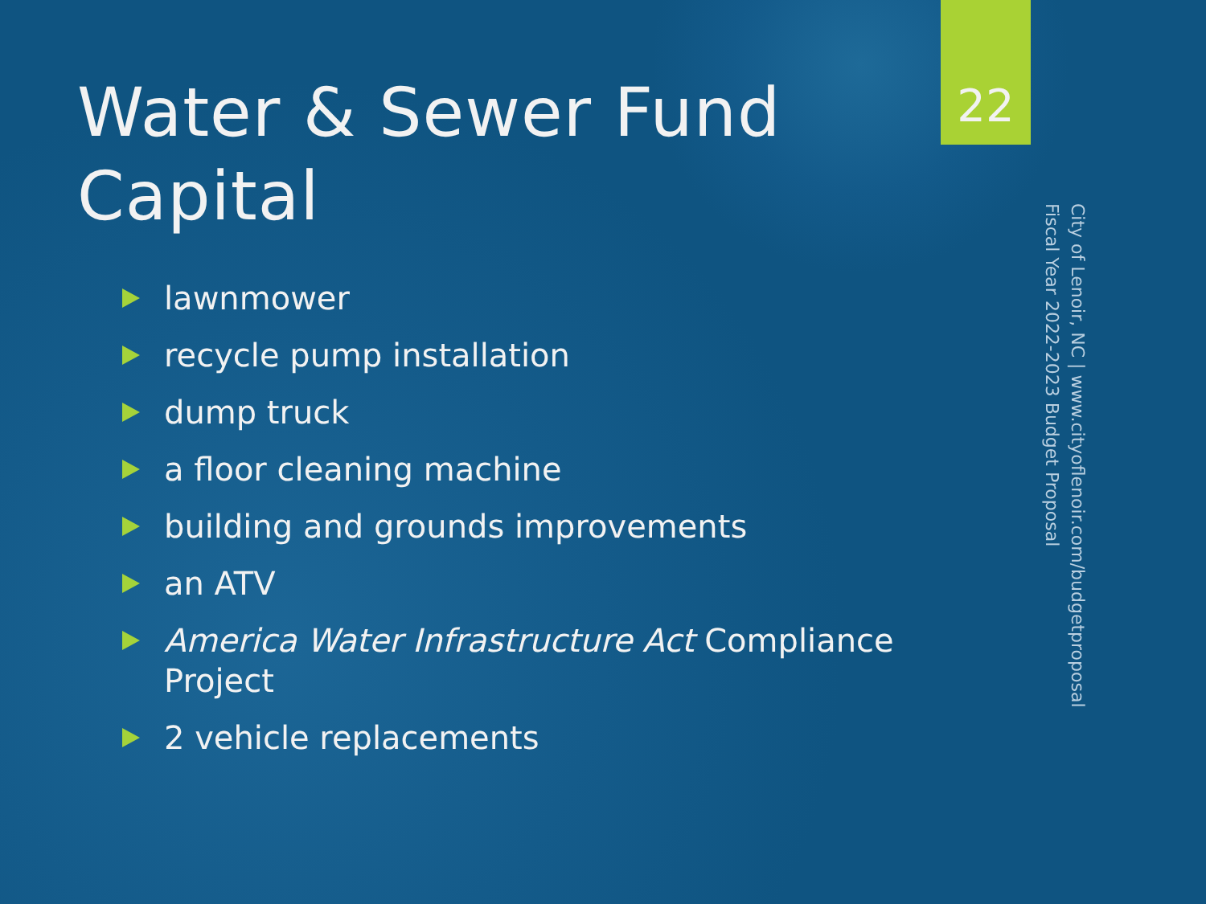Water & Sewer Fund Capital
lawnmower
recycle pump installation
dump truck
a floor cleaning machine
building and grounds improvements
an ATV
America Water Infrastructure Act Compliance Project
2 vehicle replacements
22
City of Lenoir, NC | www.cityoflenoir.com/budgetproposal
Fiscal Year 2022-2023 Budget Proposal